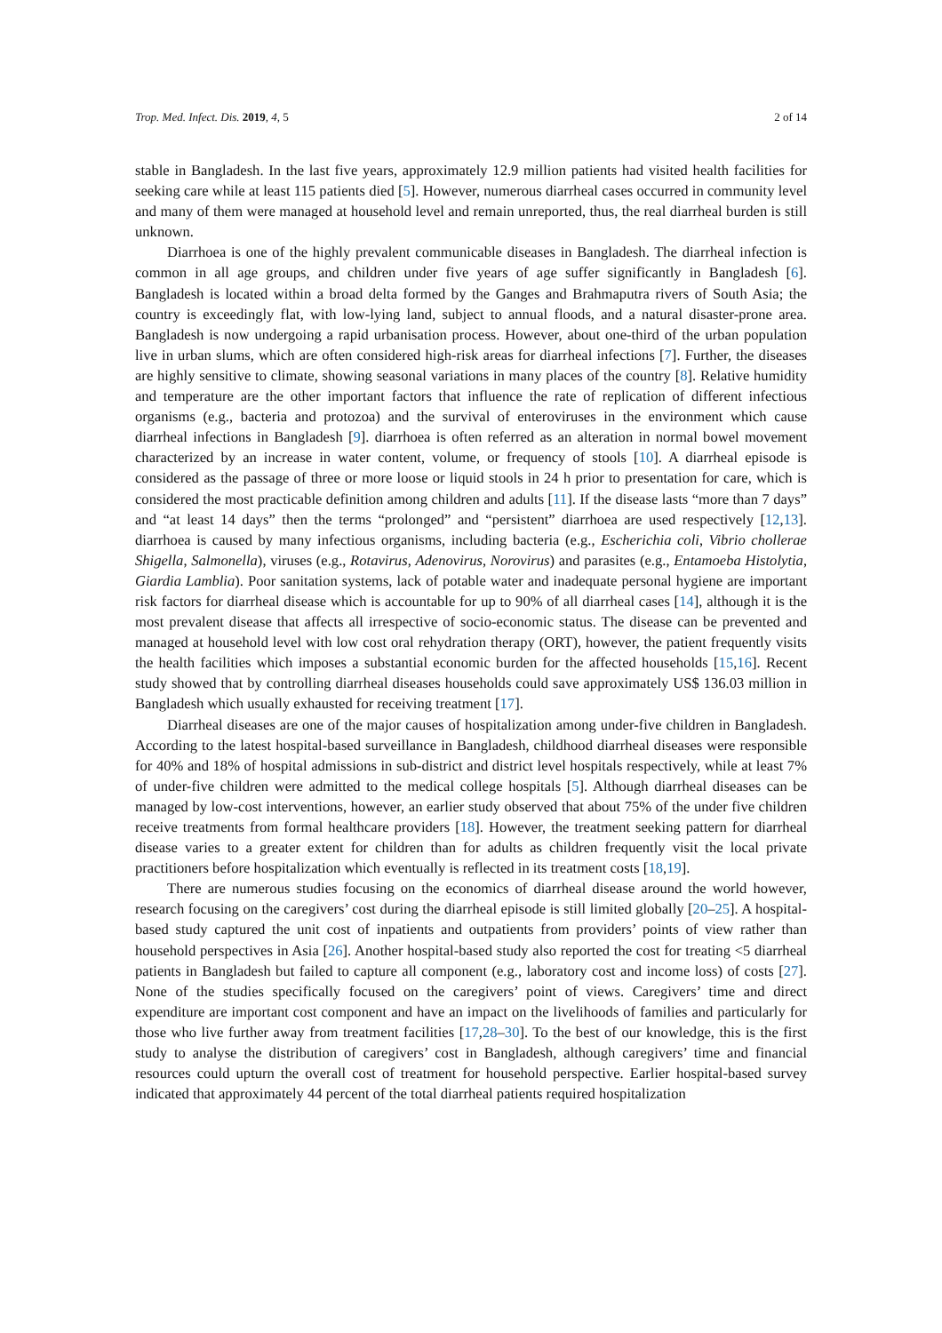Trop. Med. Infect. Dis. 2019, 4, 5 2 of 14
stable in Bangladesh. In the last five years, approximately 12.9 million patients had visited health facilities for seeking care while at least 115 patients died [5]. However, numerous diarrheal cases occurred in community level and many of them were managed at household level and remain unreported, thus, the real diarrheal burden is still unknown.
Diarrhoea is one of the highly prevalent communicable diseases in Bangladesh. The diarrheal infection is common in all age groups, and children under five years of age suffer significantly in Bangladesh [6]. Bangladesh is located within a broad delta formed by the Ganges and Brahmaputra rivers of South Asia; the country is exceedingly flat, with low-lying land, subject to annual floods, and a natural disaster-prone area. Bangladesh is now undergoing a rapid urbanisation process. However, about one-third of the urban population live in urban slums, which are often considered high-risk areas for diarrheal infections [7]. Further, the diseases are highly sensitive to climate, showing seasonal variations in many places of the country [8]. Relative humidity and temperature are the other important factors that influence the rate of replication of different infectious organisms (e.g., bacteria and protozoa) and the survival of enteroviruses in the environment which cause diarrheal infections in Bangladesh [9]. diarrhoea is often referred as an alteration in normal bowel movement characterized by an increase in water content, volume, or frequency of stools [10]. A diarrheal episode is considered as the passage of three or more loose or liquid stools in 24 h prior to presentation for care, which is considered the most practicable definition among children and adults [11]. If the disease lasts “more than 7 days” and “at least 14 days” then the terms “prolonged” and “persistent” diarrhoea are used respectively [12,13]. diarrhoea is caused by many infectious organisms, including bacteria (e.g., Escherichia coli, Vibrio chollerae Shigella, Salmonella), viruses (e.g., Rotavirus, Adenovirus, Norovirus) and parasites (e.g., Entamoeba Histolytia, Giardia Lamblia). Poor sanitation systems, lack of potable water and inadequate personal hygiene are important risk factors for diarrheal disease which is accountable for up to 90% of all diarrheal cases [14], although it is the most prevalent disease that affects all irrespective of socio-economic status. The disease can be prevented and managed at household level with low cost oral rehydration therapy (ORT), however, the patient frequently visits the health facilities which imposes a substantial economic burden for the affected households [15,16]. Recent study showed that by controlling diarrheal diseases households could save approximately US$ 136.03 million in Bangladesh which usually exhausted for receiving treatment [17].
Diarrheal diseases are one of the major causes of hospitalization among under-five children in Bangladesh. According to the latest hospital-based surveillance in Bangladesh, childhood diarrheal diseases were responsible for 40% and 18% of hospital admissions in sub-district and district level hospitals respectively, while at least 7% of under-five children were admitted to the medical college hospitals [5]. Although diarrheal diseases can be managed by low-cost interventions, however, an earlier study observed that about 75% of the under five children receive treatments from formal healthcare providers [18]. However, the treatment seeking pattern for diarrheal disease varies to a greater extent for children than for adults as children frequently visit the local private practitioners before hospitalization which eventually is reflected in its treatment costs [18,19].
There are numerous studies focusing on the economics of diarrheal disease around the world however, research focusing on the caregivers’ cost during the diarrheal episode is still limited globally [20–25]. A hospital-based study captured the unit cost of inpatients and outpatients from providers’ points of view rather than household perspectives in Asia [26]. Another hospital-based study also reported the cost for treating <5 diarrheal patients in Bangladesh but failed to capture all component (e.g., laboratory cost and income loss) of costs [27]. None of the studies specifically focused on the caregivers’ point of views. Caregivers’ time and direct expenditure are important cost component and have an impact on the livelihoods of families and particularly for those who live further away from treatment facilities [17,28–30]. To the best of our knowledge, this is the first study to analyse the distribution of caregivers’ cost in Bangladesh, although caregivers’ time and financial resources could upturn the overall cost of treatment for household perspective. Earlier hospital-based survey indicated that approximately 44 percent of the total diarrheal patients required hospitalization